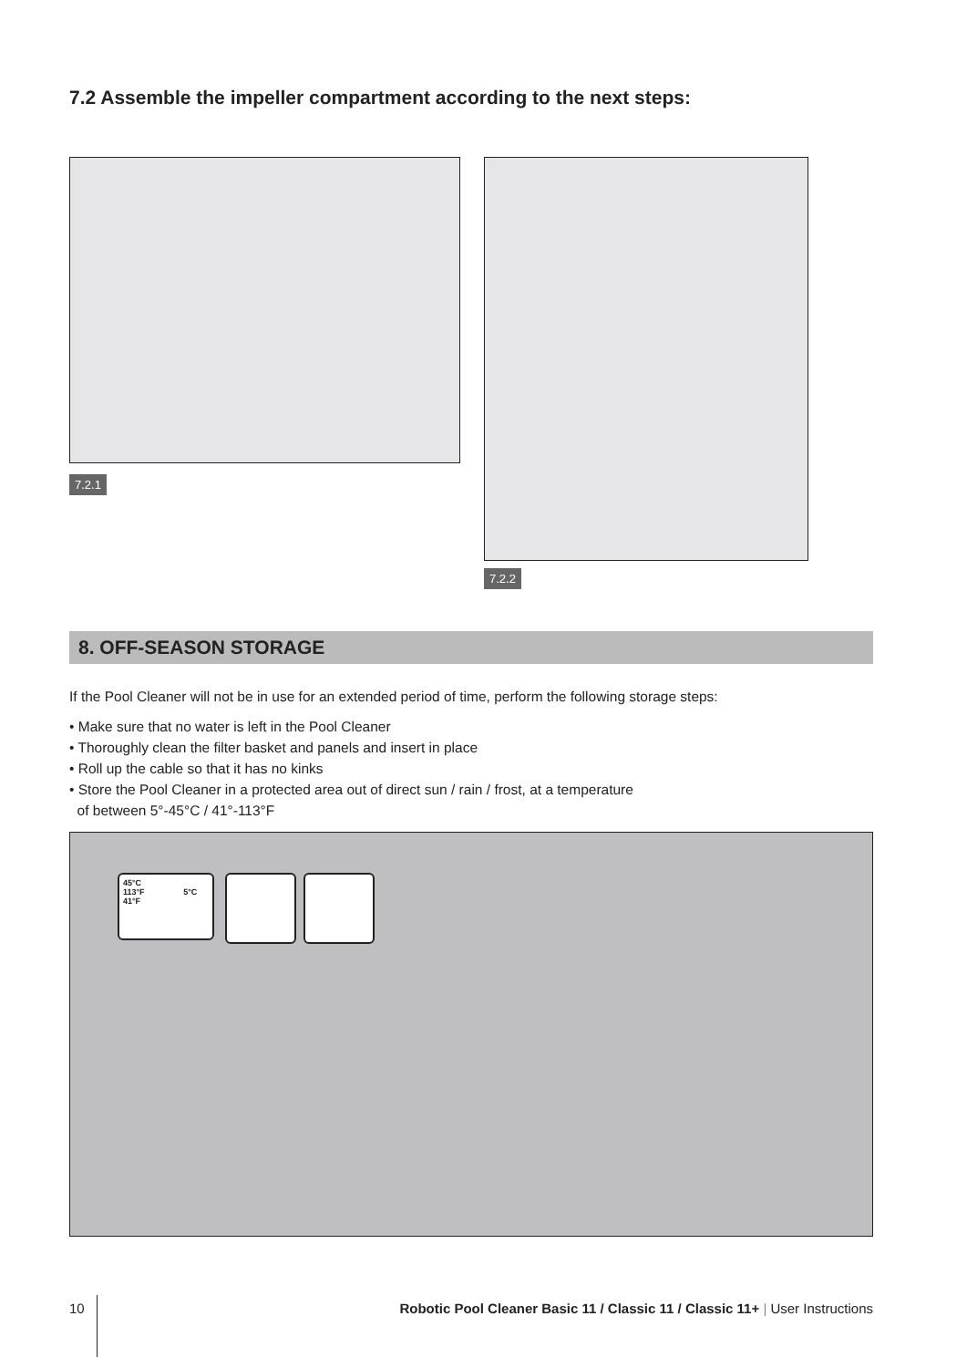7.2 Assemble the impeller compartment according to the next steps:
7.2.1
7.2.2
8. OFF-SEASON STORAGE
If the Pool Cleaner will not be in use for an extended period of time, perform the following storage steps:
• Make sure that no water is left in the Pool Cleaner
• Thoroughly clean the filter basket and panels and insert in place
• Roll up the cable so that it has no kinks
• Store the Pool Cleaner in a protected area out of direct sun / rain / frost, at a temperature
of between 5°-45°C / 41°-113°F
45°C
113°F 5°C 41°F
10 Robotic Pool Cleaner Basic 11 / Classic 11 / Classic 11+ | User Instructions